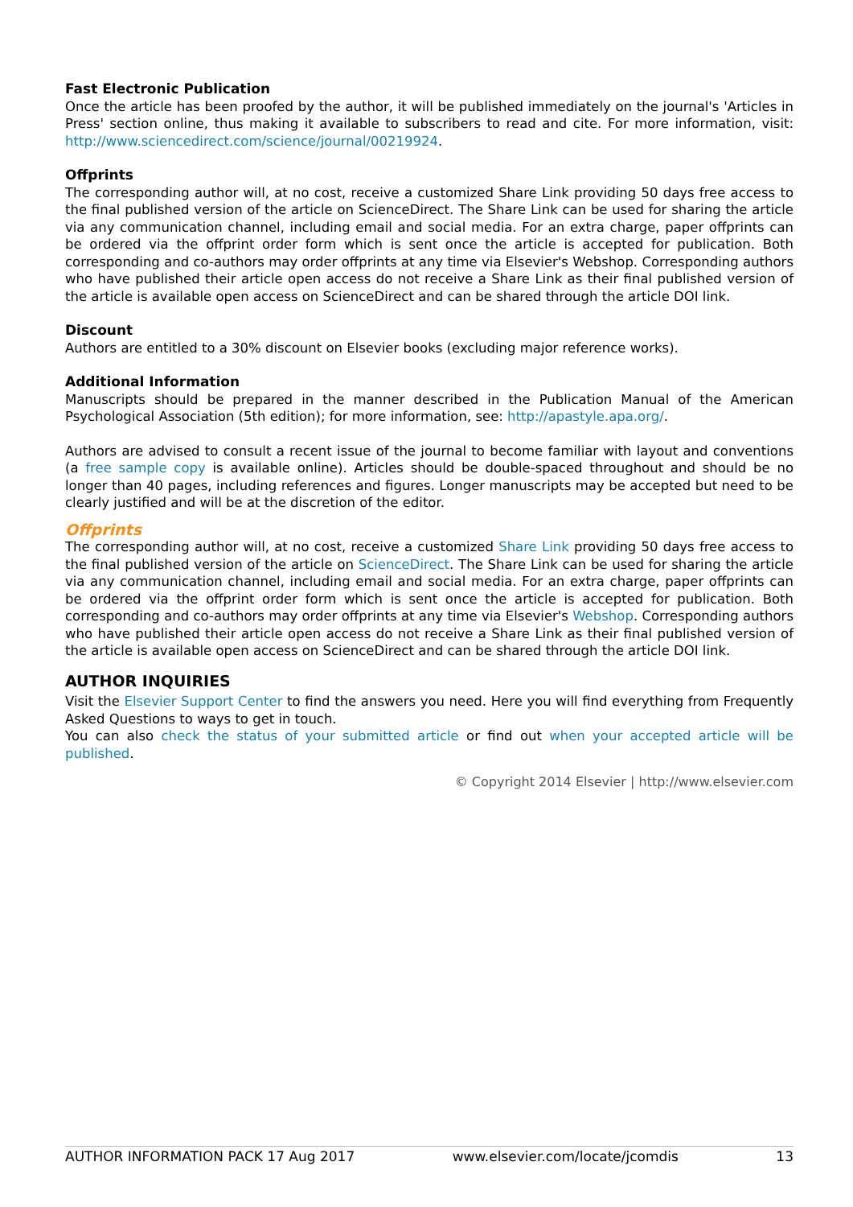Fast Electronic Publication
Once the article has been proofed by the author, it will be published immediately on the journal's 'Articles in Press' section online, thus making it available to subscribers to read and cite. For more information, visit: http://www.sciencedirect.com/science/journal/00219924.
Offprints
The corresponding author will, at no cost, receive a customized Share Link providing 50 days free access to the final published version of the article on ScienceDirect. The Share Link can be used for sharing the article via any communication channel, including email and social media. For an extra charge, paper offprints can be ordered via the offprint order form which is sent once the article is accepted for publication. Both corresponding and co-authors may order offprints at any time via Elsevier's Webshop. Corresponding authors who have published their article open access do not receive a Share Link as their final published version of the article is available open access on ScienceDirect and can be shared through the article DOI link.
Discount
Authors are entitled to a 30% discount on Elsevier books (excluding major reference works).
Additional Information
Manuscripts should be prepared in the manner described in the Publication Manual of the American Psychological Association (5th edition); for more information, see: http://apastyle.apa.org/.
Authors are advised to consult a recent issue of the journal to become familiar with layout and conventions (a free sample copy is available online). Articles should be double-spaced throughout and should be no longer than 40 pages, including references and figures. Longer manuscripts may be accepted but need to be clearly justified and will be at the discretion of the editor.
Offprints
The corresponding author will, at no cost, receive a customized Share Link providing 50 days free access to the final published version of the article on ScienceDirect. The Share Link can be used for sharing the article via any communication channel, including email and social media. For an extra charge, paper offprints can be ordered via the offprint order form which is sent once the article is accepted for publication. Both corresponding and co-authors may order offprints at any time via Elsevier's Webshop. Corresponding authors who have published their article open access do not receive a Share Link as their final published version of the article is available open access on ScienceDirect and can be shared through the article DOI link.
AUTHOR INQUIRIES
Visit the Elsevier Support Center to find the answers you need. Here you will find everything from Frequently Asked Questions to ways to get in touch.
You can also check the status of your submitted article or find out when your accepted article will be published.
© Copyright 2014 Elsevier | http://www.elsevier.com
AUTHOR INFORMATION PACK 17 Aug 2017 www.elsevier.com/locate/jcomdis 13